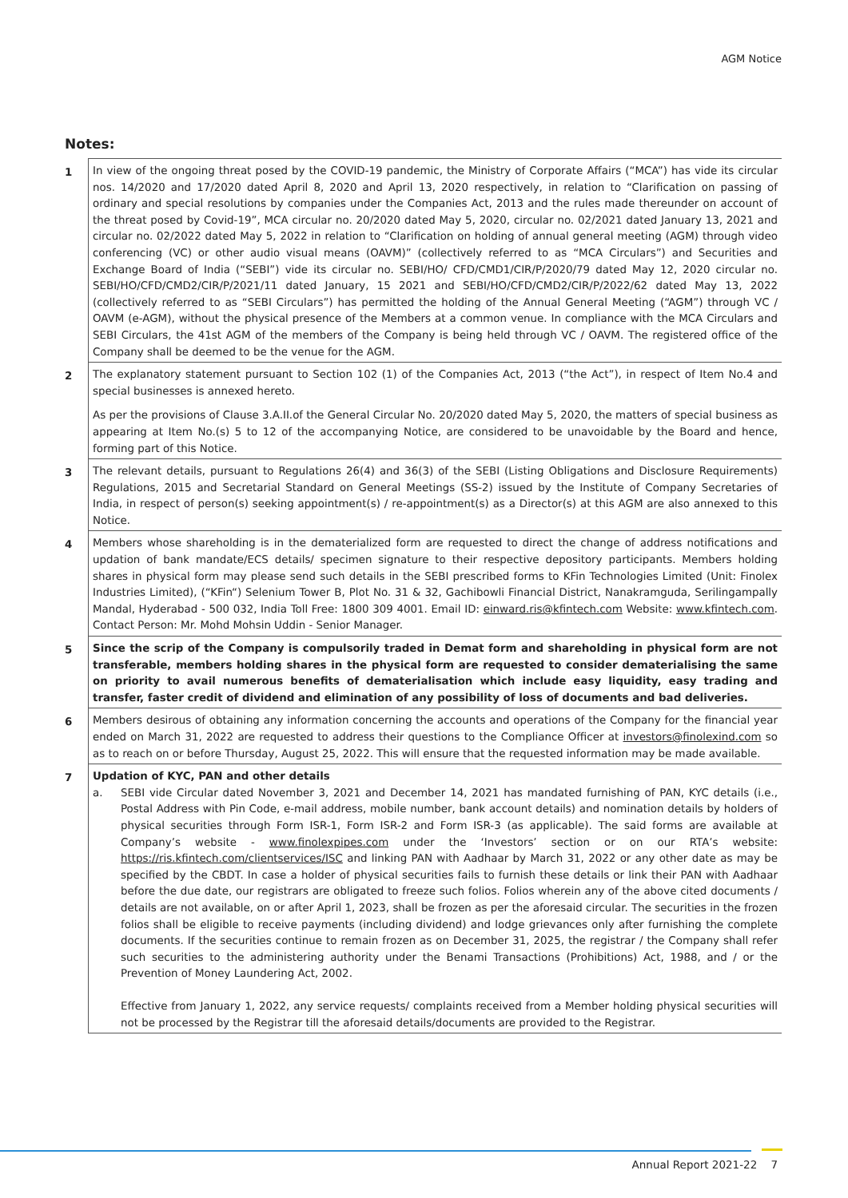AGM Notice
Notes:
| 1 | In view of the ongoing threat posed by the COVID-19 pandemic, the Ministry of Corporate Affairs (“MCA”) has vide its circular nos. 14/2020 and 17/2020 dated April 8, 2020 and April 13, 2020 respectively, in relation to “Clarification on passing of ordinary and special resolutions by companies under the Companies Act, 2013 and the rules made thereunder on account of the threat posed by Covid-19”, MCA circular no. 20/2020 dated May 5, 2020, circular no. 02/2021 dated January 13, 2021 and circular no. 02/2022 dated May 5, 2022 in relation to “Clarification on holding of annual general meeting (AGM) through video conferencing (VC) or other audio visual means (OAVM)” (collectively referred to as “MCA Circulars”) and Securities and Exchange Board of India (“SEBI”) vide its circular no. SEBI/HO/ CFD/CMD1/CIR/P/2020/79 dated May 12, 2020 circular no. SEBI/HO/CFD/CMD2/CIR/P/2021/11 dated January, 15 2021 and SEBI/HO/CFD/CMD2/CIR/P/2022/62 dated May 13, 2022 (collectively referred to as “SEBI Circulars”) has permitted the holding of the Annual General Meeting (“AGM”) through VC / OAVM (e-AGM), without the physical presence of the Members at a common venue. In compliance with the MCA Circulars and SEBI Circulars, the 41st AGM of the members of the Company is being held through VC / OAVM. The registered office of the Company shall be deemed to be the venue for the AGM. |
| 2 | The explanatory statement pursuant to Section 102 (1) of the Companies Act, 2013 (“the Act”), in respect of Item No.4 and special businesses is annexed hereto. As per the provisions of Clause 3.A.II.of the General Circular No. 20/2020 dated May 5, 2020, the matters of special business as appearing at Item No.(s) 5 to 12 of the accompanying Notice, are considered to be unavoidable by the Board and hence, forming part of this Notice. |
| 3 | The relevant details, pursuant to Regulations 26(4) and 36(3) of the SEBI (Listing Obligations and Disclosure Requirements) Regulations, 2015 and Secretarial Standard on General Meetings (SS-2) issued by the Institute of Company Secretaries of India, in respect of person(s) seeking appointment(s) / re-appointment(s) as a Director(s) at this AGM are also annexed to this Notice. |
| 4 | Members whose shareholding is in the dematerialized form are requested to direct the change of address notifications and updation of bank mandate/ECS details/ specimen signature to their respective depository participants. Members holding shares in physical form may please send such details in the SEBI prescribed forms to KFin Technologies Limited (Unit: Finolex Industries Limited), (“KFin“) Selenium Tower B, Plot No. 31 & 32, Gachibowli Financial District, Nanakramguda, Serilingampally Mandal, Hyderabad - 500 032, India Toll Free: 1800 309 4001. Email ID: einward.ris@kfintech.com Website: www.kfintech.com . Contact Person: Mr. Mohd Mohsin Uddin - Senior Manager. |
| 5 | Since the scrip of the Company is compulsorily traded in Demat form and shareholding in physical form are not transferable, members holding shares in the physical form are requested to consider dematerialising the same on priority to avail numerous benefits of dematerialisation which include easy liquidity, easy trading and transfer, faster credit of dividend and elimination of any possibility of loss of documents and bad deliveries. |
| 6 | Members desirous of obtaining any information concerning the accounts and operations of the Company for the financial year ended on March 31, 2022 are requested to address their questions to the Compliance Officer at investors@finolexind.com so as to reach on or before Thursday, August 25, 2022. This will ensure that the requested information may be made available. |
| 7 | Updation of KYC, PAN and other details a. SEBI vide Circular dated November 3, 2021 and December 14, 2021 has mandated furnishing of PAN, KYC details (i.e., Postal Address with Pin Code, e-mail address, mobile number, bank account details) and nomination details by holders of physical securities through Form ISR-1, Form ISR-2 and Form ISR-3 (as applicable). The said forms are available at Company’s website - www.finolexpipes.com under the ‘Investors’ section or on our RTA’s website: https://ris.kfintech.com/clientservices/ISC and linking PAN with Aadhaar by March 31, 2022 or any other date as may be specified by the CBDT. In case a holder of physical securities fails to furnish these details or link their PAN with Aadhaar before the due date, our registrars are obligated to freeze such folios. Folios wherein any of the above cited documents / details are not available, on or after April 1, 2023, shall be frozen as per the aforesaid circular. The securities in the frozen folios shall be eligible to receive payments (including dividend) and lodge grievances only after furnishing the complete documents. If the securities continue to remain frozen as on December 31, 2025, the registrar / the Company shall refer such securities to the administering authority under the Benami Transactions (Prohibitions) Act, 1988, and / or the Prevention of Money Laundering Act, 2002. Effective from January 1, 2022, any service requests/ complaints received from a Member holding physical securities will not be processed by the Registrar till the aforesaid details/documents are provided to the Registrar. |
Annual Report 2021-22 7